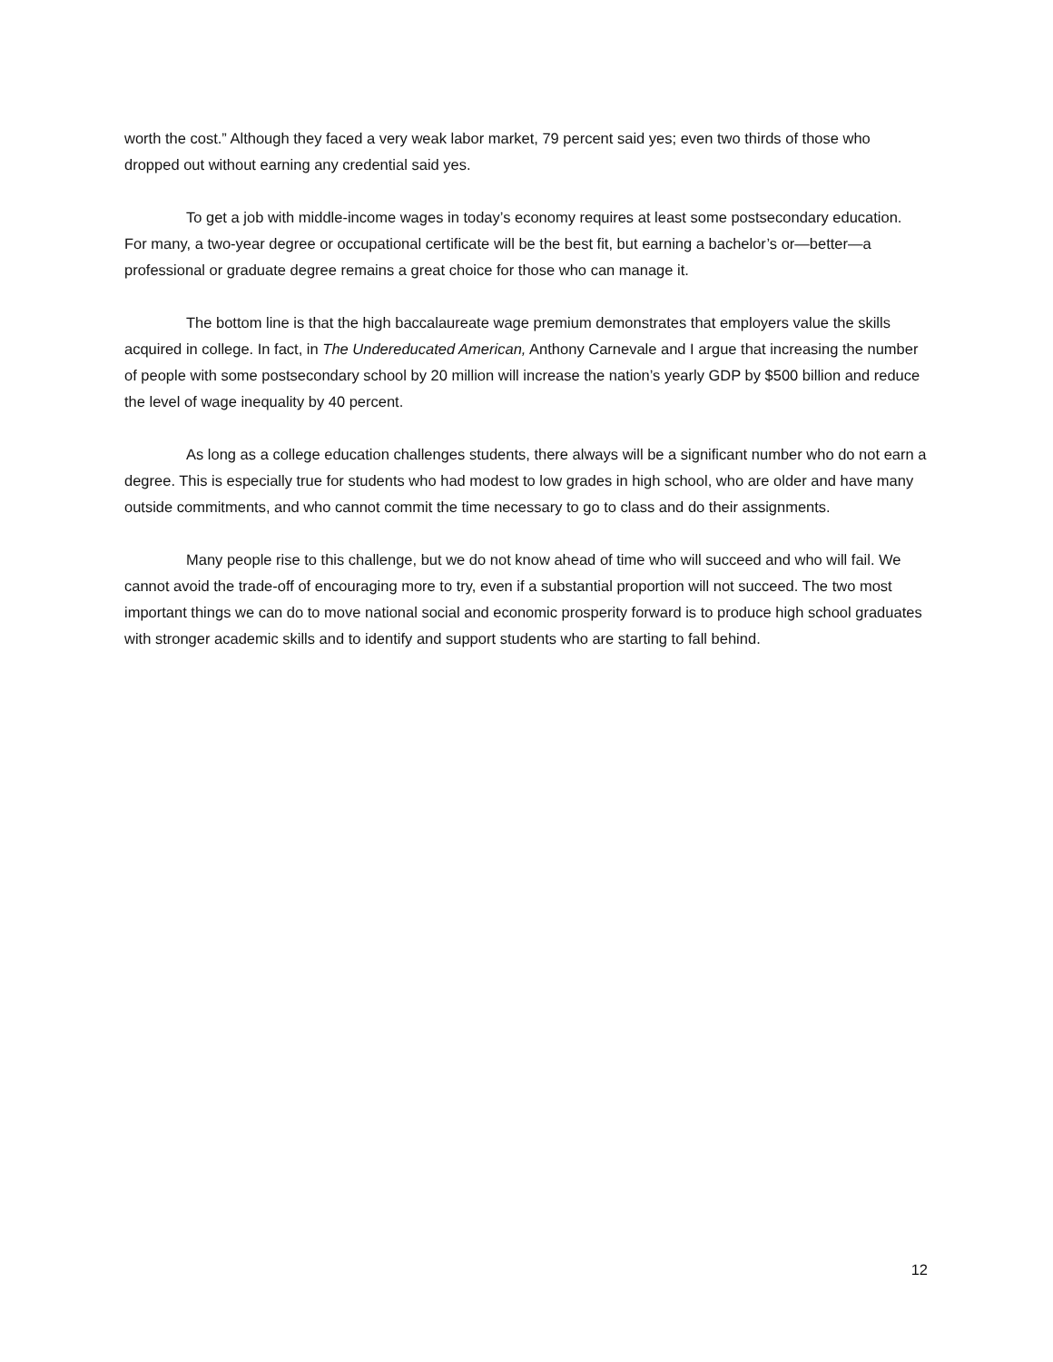worth the cost.” Although they faced a very weak labor market, 79 percent said yes; even two thirds of those who dropped out without earning any credential said yes.
To get a job with middle-income wages in today’s economy requires at least some postsecondary education. For many, a two-year degree or occupational certificate will be the best fit, but earning a bachelor’s or—better—a professional or graduate degree remains a great choice for those who can manage it.
The bottom line is that the high baccalaureate wage premium demonstrates that employers value the skills acquired in college. In fact, in The Undereducated American, Anthony Carnevale and I argue that increasing the number of people with some postsecondary school by 20 million will increase the nation’s yearly GDP by $500 billion and reduce the level of wage inequality by 40 percent.
As long as a college education challenges students, there always will be a significant number who do not earn a degree. This is especially true for students who had modest to low grades in high school, who are older and have many outside commitments, and who cannot commit the time necessary to go to class and do their assignments.
Many people rise to this challenge, but we do not know ahead of time who will succeed and who will fail. We cannot avoid the trade-off of encouraging more to try, even if a substantial proportion will not succeed. The two most important things we can do to move national social and economic prosperity forward is to produce high school graduates with stronger academic skills and to identify and support students who are starting to fall behind.
12